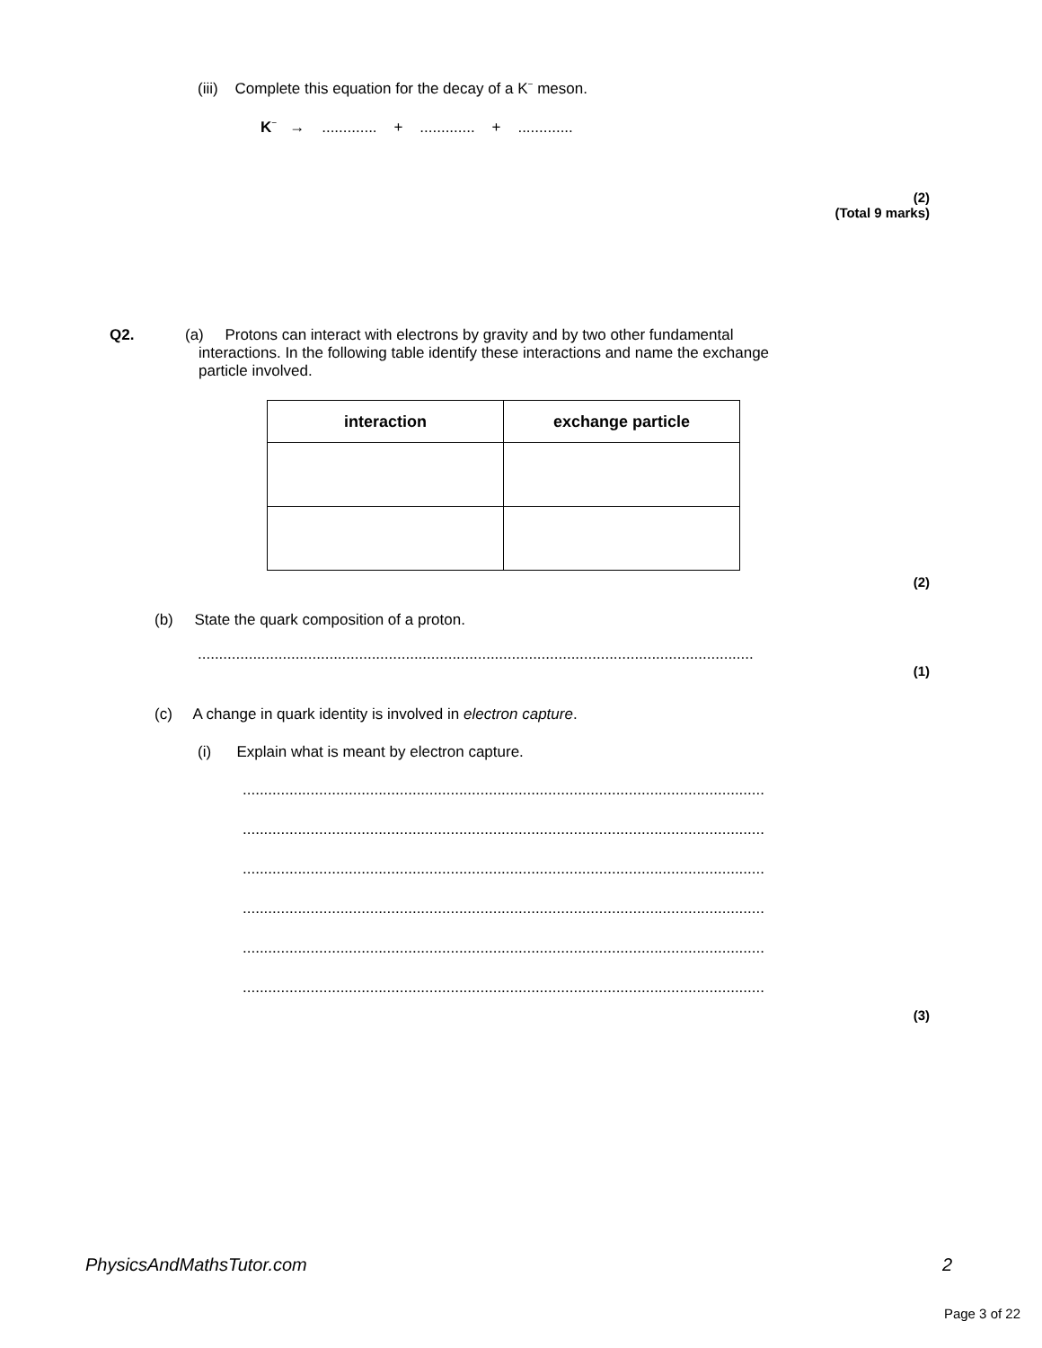(iii) Complete this equation for the decay of a K<sup>−</sup> meson.
K<sup>−</sup> → ............. + ............. + .............
(2)
(Total 9 marks)
Q2. (a) Protons can interact with electrons by gravity and by two other fundamental
interactions. In the following table identify these interactions and name the exchange
particle involved.
| interaction | exchange particle |
| --- | --- |
(2)
(b) State the quark composition of a proton.
...................................................................................................................................
(1)
(c) A change in quark identity is involved in electron capture.
(i) Explain what is meant by electron capture.
..............................................................................................................................
..............................................................................................................................
..............................................................................................................................
..............................................................................................................................
..............................................................................................................................
..............................................................................................................................
(3)
PhysicsAndMathsTutor.com 2
Page 3 of 22